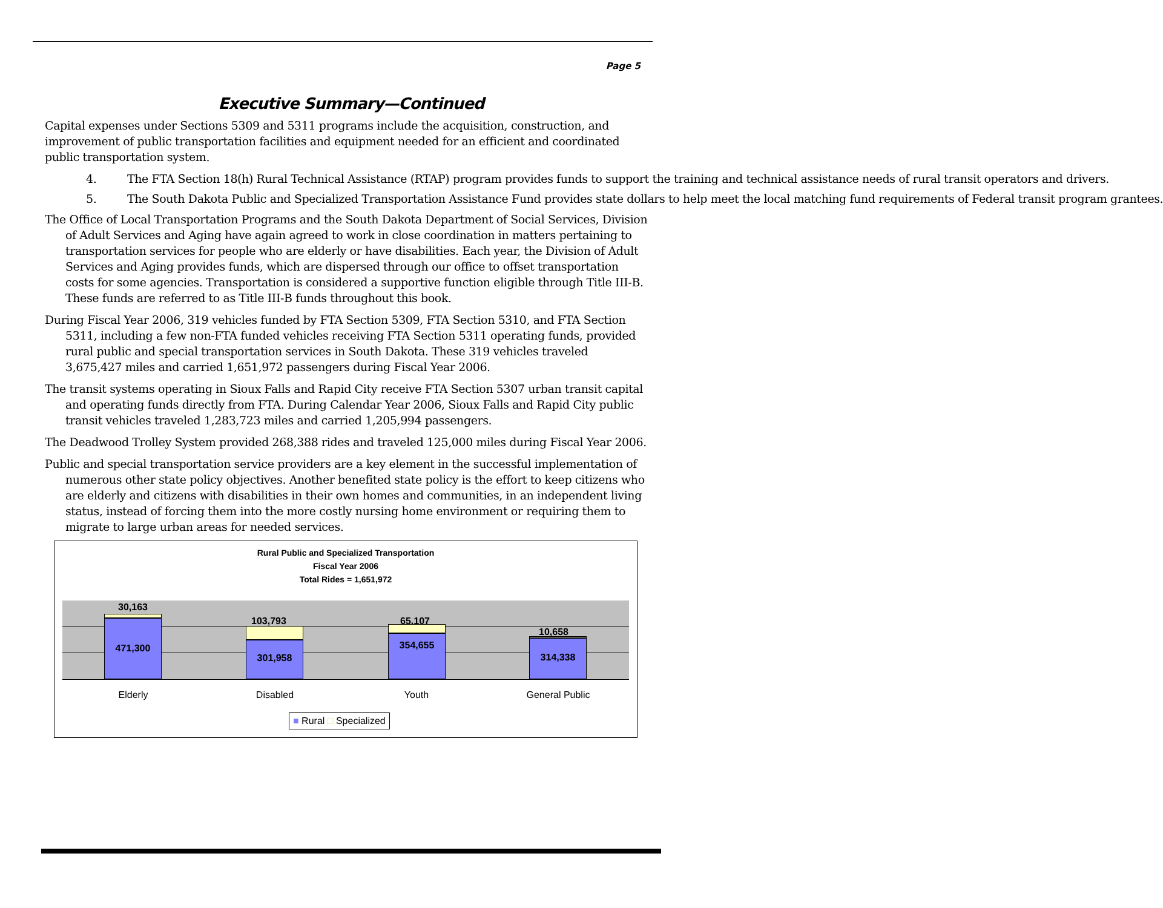Page 5
Executive Summary—Continued
Capital expenses under Sections 5309 and 5311 programs include the acquisition, construction, and improvement of public transportation facilities and equipment needed for an efficient and coordinated public transportation system.
4. The FTA Section 18(h) Rural Technical Assistance (RTAP) program provides funds to support the training and technical assistance needs of rural transit operators and drivers.
5. The South Dakota Public and Specialized Transportation Assistance Fund provides state dollars to help meet the local matching fund requirements of Federal transit program grantees.
The Office of Local Transportation Programs and the South Dakota Department of Social Services, Division of Adult Services and Aging have again agreed to work in close coordination in matters pertaining to transportation services for people who are elderly or have disabilities. Each year, the Division of Adult Services and Aging provides funds, which are dispersed through our office to offset transportation costs for some agencies. Transportation is considered a supportive function eligible through Title III-B. These funds are referred to as Title III-B funds throughout this book.
During Fiscal Year 2006, 319 vehicles funded by FTA Section 5309, FTA Section 5310, and FTA Section 5311, including a few non-FTA funded vehicles receiving FTA Section 5311 operating funds, provided rural public and special transportation services in South Dakota. These 319 vehicles traveled 3,675,427 miles and carried 1,651,972 passengers during Fiscal Year 2006.
The transit systems operating in Sioux Falls and Rapid City receive FTA Section 5307 urban transit capital and operating funds directly from FTA. During Calendar Year 2006, Sioux Falls and Rapid City public transit vehicles traveled 1,283,723 miles and carried 1,205,994 passengers.
The Deadwood Trolley System provided 268,388 rides and traveled 125,000 miles during Fiscal Year 2006.
Public and special transportation service providers are a key element in the successful implementation of numerous other state policy objectives. Another benefited state policy is the effort to keep citizens who are elderly and citizens with disabilities in their own homes and communities, in an independent living status, instead of forcing them into the more costly nursing home environment or requiring them to migrate to large urban areas for needed services.
Rural Public and Specialized Transportation
Fiscal Year 2006
Total Rides = 1,651,972
30,163
471,300
103,793
301,958
65,107
354,655
10,658
314,338
Elderly Disabled Youth General Public
■ Rural □ Specialized